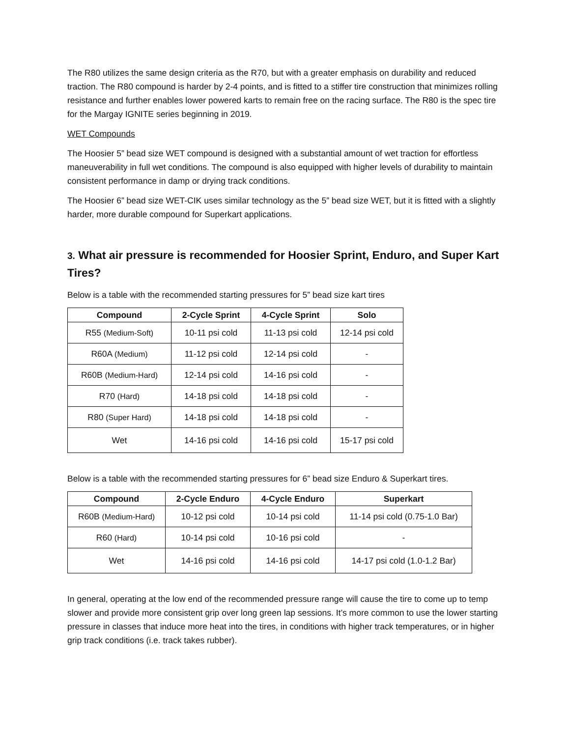The R80 utilizes the same design criteria as the R70, but with a greater emphasis on durability and reduced traction. The R80 compound is harder by 2-4 points, and is fitted to a stiffer tire construction that minimizes rolling resistance and further enables lower powered karts to remain free on the racing surface. The R80 is the spec tire for the Margay IGNITE series beginning in 2019.
WET Compounds
The Hoosier 5” bead size WET compound is designed with a substantial amount of wet traction for effortless maneuverability in full wet conditions. The compound is also equipped with higher levels of durability to maintain consistent performance in damp or drying track conditions.
The Hoosier 6” bead size WET-CIK uses similar technology as the 5” bead size WET, but it is fitted with a slightly harder, more durable compound for Superkart applications.
3. What air pressure is recommended for Hoosier Sprint, Enduro, and Super Kart Tires?
Below is a table with the recommended starting pressures for 5” bead size kart tires
| Compound | 2-Cycle Sprint | 4-Cycle Sprint | Solo |
| --- | --- | --- | --- |
| R55 (Medium-Soft) | 10-11 psi cold | 11-13 psi cold | 12-14 psi cold |
| R60A (Medium) | 11-12 psi cold | 12-14 psi cold | - |
| R60B (Medium-Hard) | 12-14 psi cold | 14-16 psi cold | - |
| R70 (Hard) | 14-18 psi cold | 14-18 psi cold | - |
| R80 (Super Hard) | 14-18 psi cold | 14-18 psi cold | - |
| Wet | 14-16 psi cold | 14-16 psi cold | 15-17 psi cold |
Below is a table with the recommended starting pressures for 6” bead size Enduro & Superkart tires.
| Compound | 2-Cycle Enduro | 4-Cycle Enduro | Superkart |
| --- | --- | --- | --- |
| R60B (Medium-Hard) | 10-12 psi cold | 10-14 psi cold | 11-14 psi cold (0.75-1.0 Bar) |
| R60 (Hard) | 10-14 psi cold | 10-16 psi cold | - |
| Wet | 14-16 psi cold | 14-16 psi cold | 14-17 psi cold (1.0-1.2 Bar) |
In general, operating at the low end of the recommended pressure range will cause the tire to come up to temp slower and provide more consistent grip over long green lap sessions. It’s more common to use the lower starting pressure in classes that induce more heat into the tires, in conditions with higher track temperatures, or in higher grip track conditions (i.e. track takes rubber).